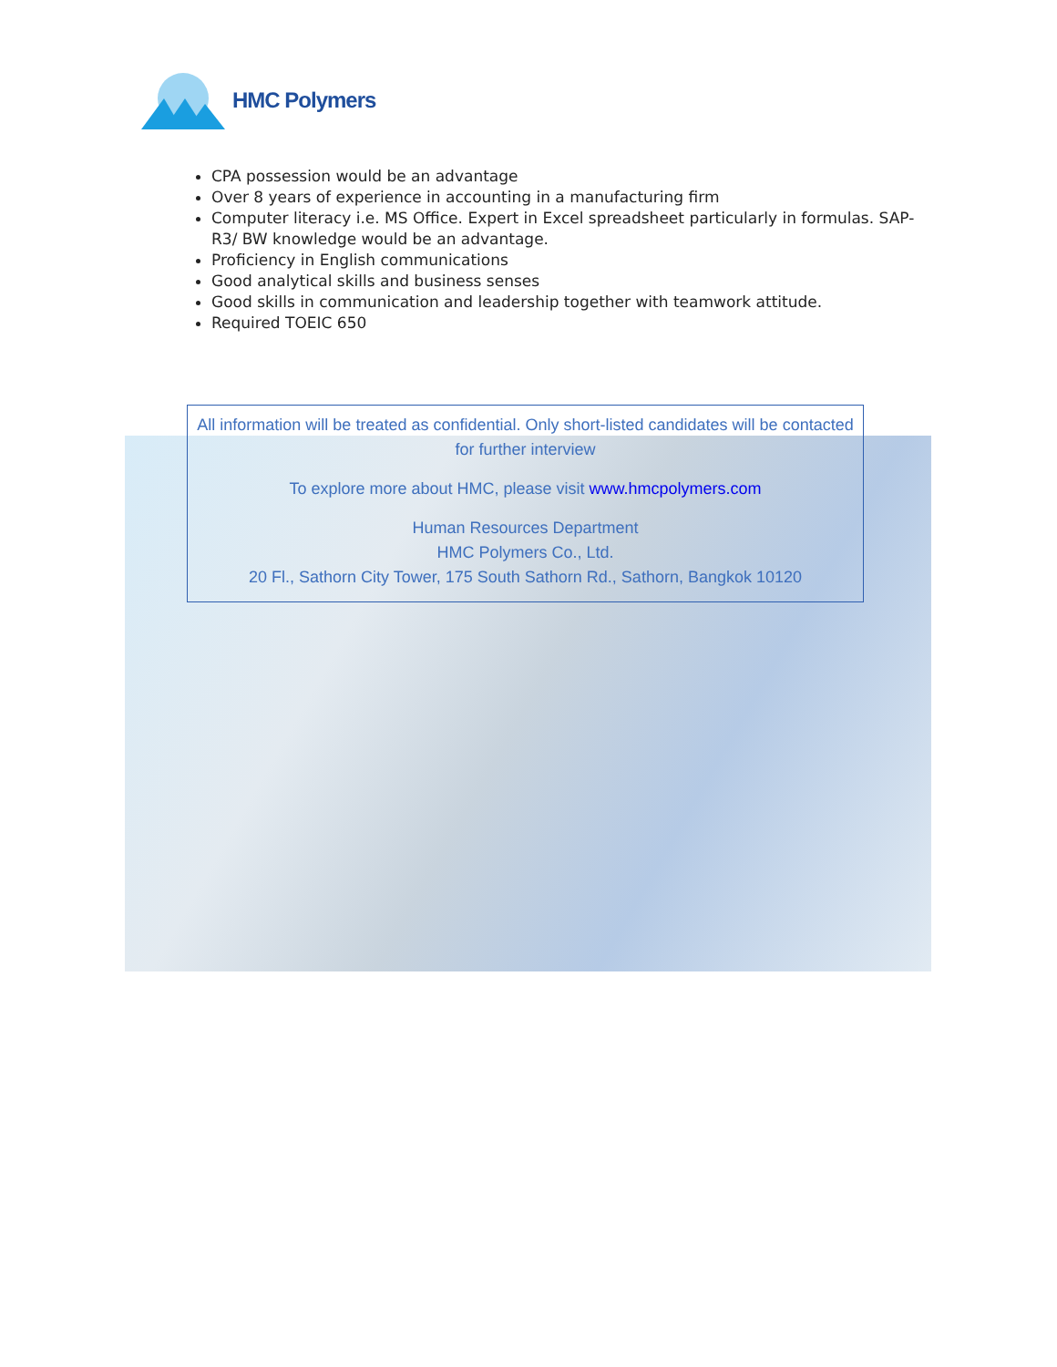HMC Polymers
CPA possession would be an advantage
Over 8 years of experience in accounting in a manufacturing firm
Computer literacy i.e. MS Office. Expert in Excel spreadsheet particularly in formulas. SAP-R3/ BW knowledge would be an advantage.
Proficiency in English communications
Good analytical skills and business senses
Good skills in communication and leadership together with teamwork attitude.
Required TOEIC 650
All information will be treated as confidential. Only short-listed candidates will be contacted for further interview
To explore more about HMC, please visit www.hmcpolymers.com
Human Resources Department
HMC Polymers Co., Ltd.
20 Fl., Sathorn City Tower, 175 South Sathorn Rd., Sathorn, Bangkok 10120